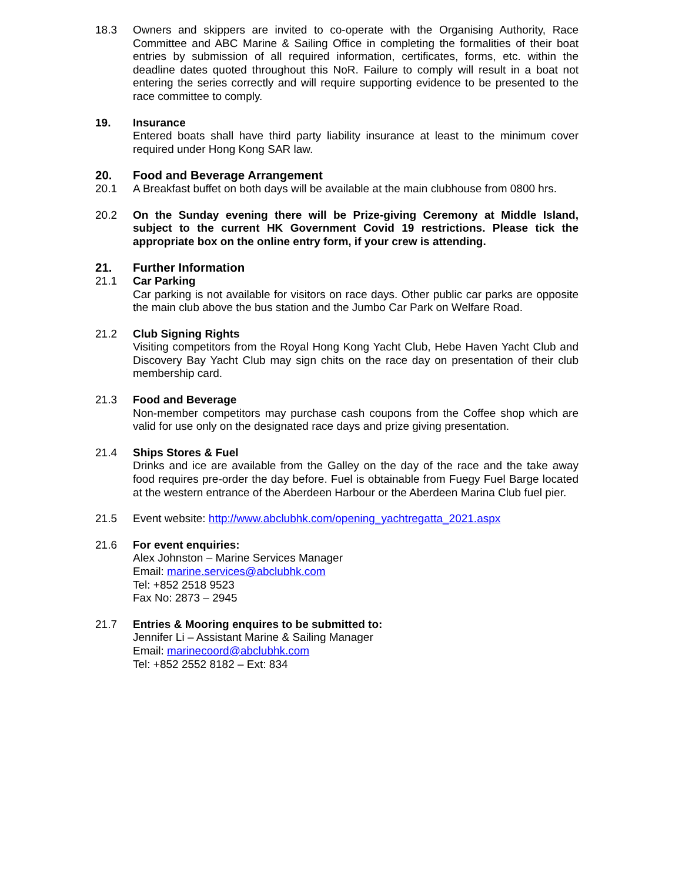18.3 Owners and skippers are invited to co-operate with the Organising Authority, Race Committee and ABC Marine & Sailing Office in completing the formalities of their boat entries by submission of all required information, certificates, forms, etc. within the deadline dates quoted throughout this NoR. Failure to comply will result in a boat not entering the series correctly and will require supporting evidence to be presented to the race committee to comply.
19. Insurance
Entered boats shall have third party liability insurance at least to the minimum cover required under Hong Kong SAR law.
20. Food and Beverage Arrangement
20.1 A Breakfast buffet on both days will be available at the main clubhouse from 0800 hrs.
20.2 On the Sunday evening there will be Prize-giving Ceremony at Middle Island, subject to the current HK Government Covid 19 restrictions. Please tick the appropriate box on the online entry form, if your crew is attending.
21. Further Information
21.1 Car Parking
Car parking is not available for visitors on race days. Other public car parks are opposite the main club above the bus station and the Jumbo Car Park on Welfare Road.
21.2 Club Signing Rights
Visiting competitors from the Royal Hong Kong Yacht Club, Hebe Haven Yacht Club and Discovery Bay Yacht Club may sign chits on the race day on presentation of their club membership card.
21.3 Food and Beverage
Non-member competitors may purchase cash coupons from the Coffee shop which are valid for use only on the designated race days and prize giving presentation.
21.4 Ships Stores & Fuel
Drinks and ice are available from the Galley on the day of the race and the take away food requires pre-order the day before. Fuel is obtainable from Fuegy Fuel Barge located at the western entrance of the Aberdeen Harbour or the Aberdeen Marina Club fuel pier.
21.5 Event website: http://www.abclubhk.com/opening_yachtregatta_2021.aspx
21.6 For event enquiries:
Alex Johnston – Marine Services Manager
Email: marine.services@abclubhk.com
Tel: +852 2518 9523
Fax No: 2873 – 2945
21.7 Entries & Mooring enquires to be submitted to:
Jennifer Li – Assistant Marine & Sailing Manager
Email: marinecoord@abclubhk.com
Tel: +852 2552 8182 – Ext: 834